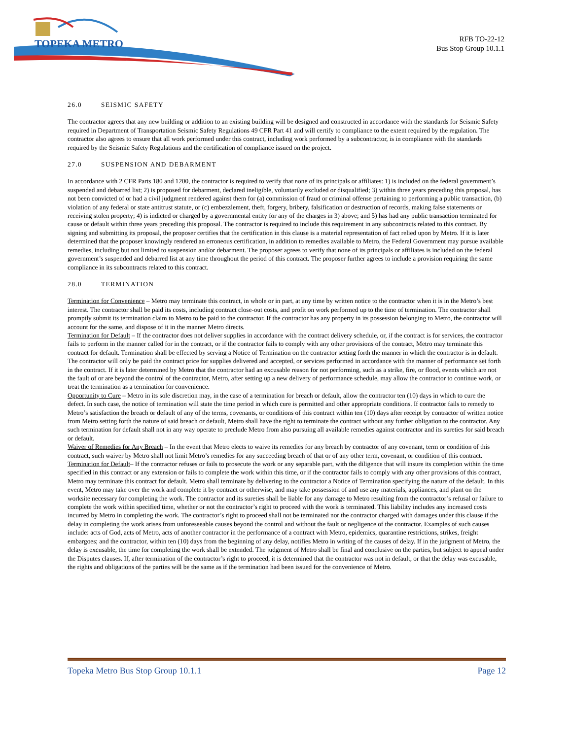TOPEKA METRO
RFB TO-22-12
Bus Stop Group 10.1.1
26.0 SEISMIC SAFETY
The contractor agrees that any new building or addition to an existing building will be designed and constructed in accordance with the standards for Seismic Safety required in Department of Transportation Seismic Safety Regulations 49 CFR Part 41 and will certify to compliance to the extent required by the regulation. The contractor also agrees to ensure that all work performed under this contract, including work performed by a subcontractor, is in compliance with the standards required by the Seismic Safety Regulations and the certification of compliance issued on the project.
27.0 SUSPENSION AND DEBARMENT
In accordance with 2 CFR Parts 180 and 1200, the contractor is required to verify that none of its principals or affiliates: 1) is included on the federal government’s suspended and debarred list; 2) is proposed for debarment, declared ineligible, voluntarily excluded or disqualified; 3) within three years preceding this proposal, has not been convicted of or had a civil judgment rendered against them for (a) commission of fraud or criminal offense pertaining to performing a public transaction, (b) violation of any federal or state antitrust statute, or (c) embezzlement, theft, forgery, bribery, falsification or destruction of records, making false statements or receiving stolen property; 4) is indicted or charged by a governmental entity for any of the charges in 3) above; and 5) has had any public transaction terminated for cause or default within three years preceding this proposal. The contractor is required to include this requirement in any subcontracts related to this contract. By signing and submitting its proposal, the proposer certifies that the certification in this clause is a material representation of fact relied upon by Metro. If it is later determined that the proposer knowingly rendered an erroneous certification, in addition to remedies available to Metro, the Federal Government may pursue available remedies, including but not limited to suspension and/or debarment. The proposer agrees to verify that none of its principals or affiliates is included on the federal government’s suspended and debarred list at any time throughout the period of this contract. The proposer further agrees to include a provision requiring the same compliance in its subcontracts related to this contract.
28.0 TERMINATION
Termination for Convenience – Metro may terminate this contract, in whole or in part, at any time by written notice to the contractor when it is in the Metro’s best interest. The contractor shall be paid its costs, including contract close-out costs, and profit on work performed up to the time of termination. The contractor shall promptly submit its termination claim to Metro to be paid to the contractor. If the contractor has any property in its possession belonging to Metro, the contractor will account for the same, and dispose of it in the manner Metro directs.
Termination for Default – If the contractor does not deliver supplies in accordance with the contract delivery schedule, or, if the contract is for services, the contractor fails to perform in the manner called for in the contract, or if the contractor fails to comply with any other provisions of the contract, Metro may terminate this contract for default. Termination shall be effected by serving a Notice of Termination on the contractor setting forth the manner in which the contractor is in default. The contractor will only be paid the contract price for supplies delivered and accepted, or services performed in accordance with the manner of performance set forth in the contract. If it is later determined by Metro that the contractor had an excusable reason for not performing, such as a strike, fire, or flood, events which are not the fault of or are beyond the control of the contractor, Metro, after setting up a new delivery of performance schedule, may allow the contractor to continue work, or treat the termination as a termination for convenience.
Opportunity to Cure – Metro in its sole discretion may, in the case of a termination for breach or default, allow the contractor ten (10) days in which to cure the defect. In such case, the notice of termination will state the time period in which cure is permitted and other appropriate conditions. If contractor fails to remedy to Metro’s satisfaction the breach or default of any of the terms, covenants, or conditions of this contract within ten (10) days after receipt by contractor of written notice from Metro setting forth the nature of said breach or default, Metro shall have the right to terminate the contract without any further obligation to the contractor. Any such termination for default shall not in any way operate to preclude Metro from also pursuing all available remedies against contractor and its sureties for said breach or default.
Waiver of Remedies for Any Breach – In the event that Metro elects to waive its remedies for any breach by contractor of any covenant, term or condition of this contract, such waiver by Metro shall not limit Metro’s remedies for any succeeding breach of that or of any other term, covenant, or condition of this contract.
Termination for Default– If the contractor refuses or fails to prosecute the work or any separable part, with the diligence that will insure its completion within the time specified in this contract or any extension or fails to complete the work within this time, or if the contractor fails to comply with any other provisions of this contract, Metro may terminate this contract for default. Metro shall terminate by delivering to the contractor a Notice of Termination specifying the nature of the default. In this event, Metro may take over the work and complete it by contract or otherwise, and may take possession of and use any materials, appliances, and plant on the worksite necessary for completing the work. The contractor and its sureties shall be liable for any damage to Metro resulting from the contractor’s refusal or failure to complete the work within specified time, whether or not the contractor’s right to proceed with the work is terminated. This liability includes any increased costs incurred by Metro in completing the work. The contractor’s right to proceed shall not be terminated nor the contractor charged with damages under this clause if the delay in completing the work arises from unforeseeable causes beyond the control and without the fault or negligence of the contractor. Examples of such causes include: acts of God, acts of Metro, acts of another contractor in the performance of a contract with Metro, epidemics, quarantine restrictions, strikes, freight embargoes; and the contractor, within ten (10) days from the beginning of any delay, notifies Metro in writing of the causes of delay. If in the judgment of Metro, the delay is excusable, the time for completing the work shall be extended. The judgment of Metro shall be final and conclusive on the parties, but subject to appeal under the Disputes clauses. If, after termination of the contractor’s right to proceed, it is determined that the contractor was not in default, or that the delay was excusable, the rights and obligations of the parties will be the same as if the termination had been issued for the convenience of Metro.
Topeka Metro Bus Stop Group 10.1.1 Page 12